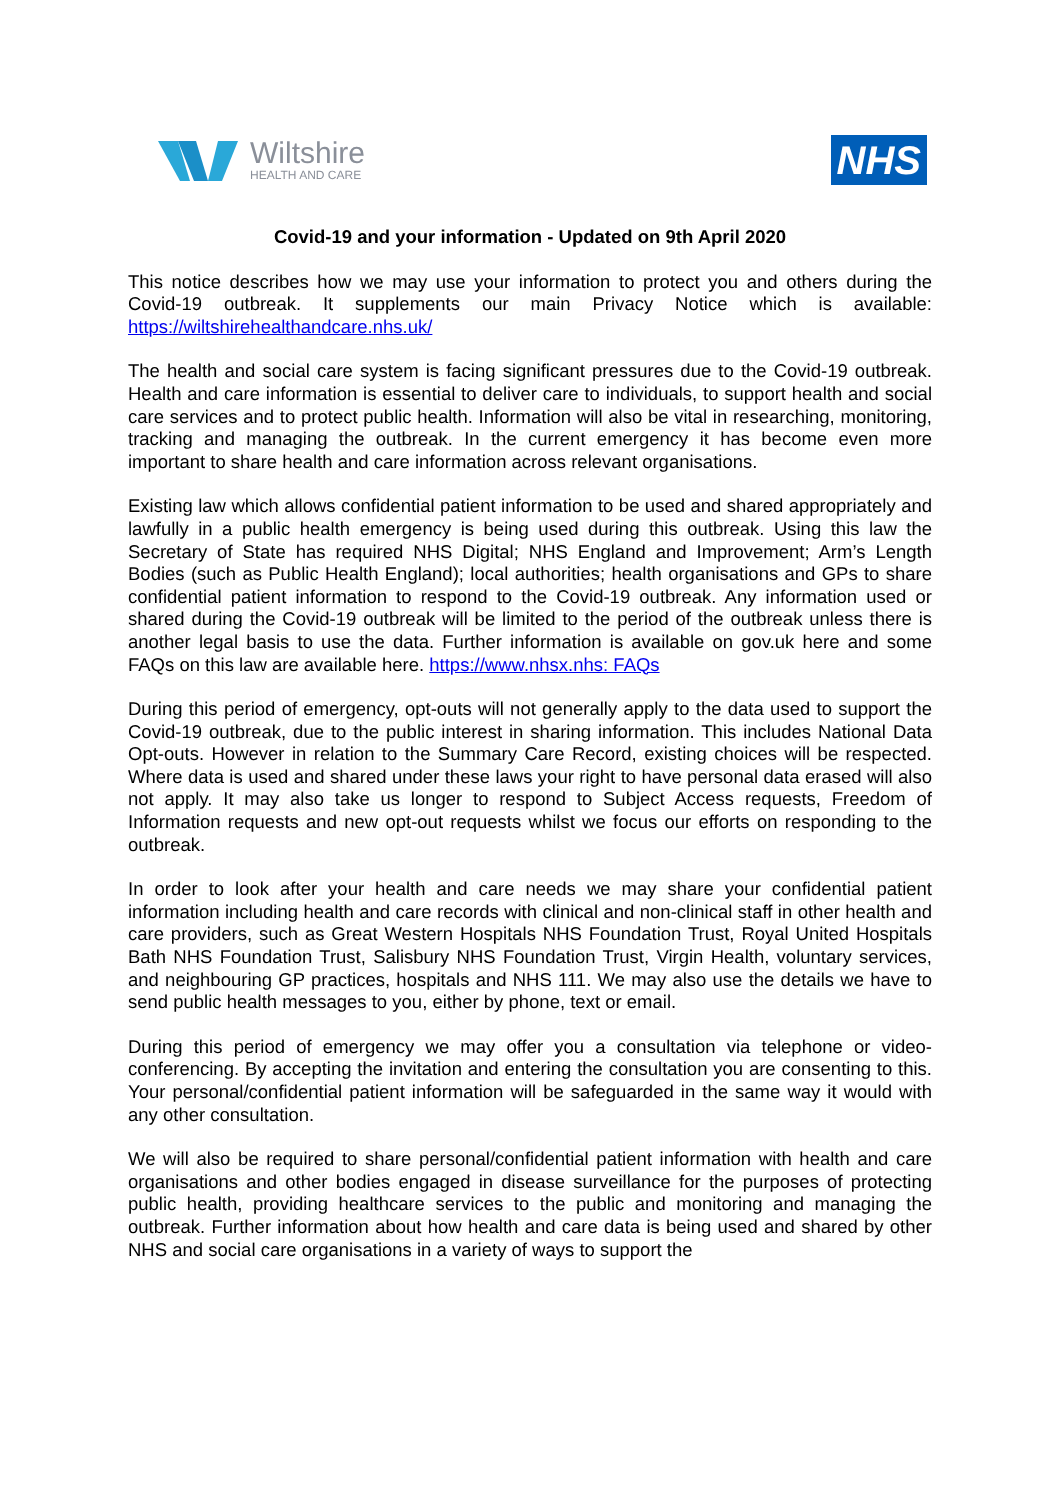Wiltshire
HEALTH AND CARE
NHS
Covid-19 and your information - Updated on 9th April 2020
This notice describes how we may use your information to protect you and others during the Covid-19 outbreak. It supplements our main Privacy Notice which is available: https://wiltshirehealthandcare.nhs.uk/
The health and social care system is facing significant pressures due to the Covid-19 outbreak. Health and care information is essential to deliver care to individuals, to support health and social care services and to protect public health. Information will also be vital in researching, monitoring, tracking and managing the outbreak. In the current emergency it has become even more important to share health and care information across relevant organisations.
Existing law which allows confidential patient information to be used and shared appropriately and lawfully in a public health emergency is being used during this outbreak. Using this law the Secretary of State has required NHS Digital; NHS England and Improvement; Arm’s Length Bodies (such as Public Health England); local authorities; health organisations and GPs to share confidential patient information to respond to the Covid-19 outbreak. Any information used or shared during the Covid-19 outbreak will be limited to the period of the outbreak unless there is another legal basis to use the data. Further information is available on gov.uk here and some FAQs on this law are available here. https://www.nhsx.nhs: FAQs
During this period of emergency, opt-outs will not generally apply to the data used to support the Covid-19 outbreak, due to the public interest in sharing information. This includes National Data Opt-outs. However in relation to the Summary Care Record, existing choices will be respected. Where data is used and shared under these laws your right to have personal data erased will also not apply. It may also take us longer to respond to Subject Access requests, Freedom of Information requests and new opt-out requests whilst we focus our efforts on responding to the outbreak.
In order to look after your health and care needs we may share your confidential patient information including health and care records with clinical and non-clinical staff in other health and care providers, such as Great Western Hospitals NHS Foundation Trust, Royal United Hospitals Bath NHS Foundation Trust, Salisbury NHS Foundation Trust, Virgin Health, voluntary services, and neighbouring GP practices, hospitals and NHS 111. We may also use the details we have to send public health messages to you, either by phone, text or email.
During this period of emergency we may offer you a consultation via telephone or video-conferencing. By accepting the invitation and entering the consultation you are consenting to this. Your personal/confidential patient information will be safeguarded in the same way it would with any other consultation.
We will also be required to share personal/confidential patient information with health and care organisations and other bodies engaged in disease surveillance for the purposes of protecting public health, providing healthcare services to the public and monitoring and managing the outbreak. Further information about how health and care data is being used and shared by other NHS and social care organisations in a variety of ways to support the